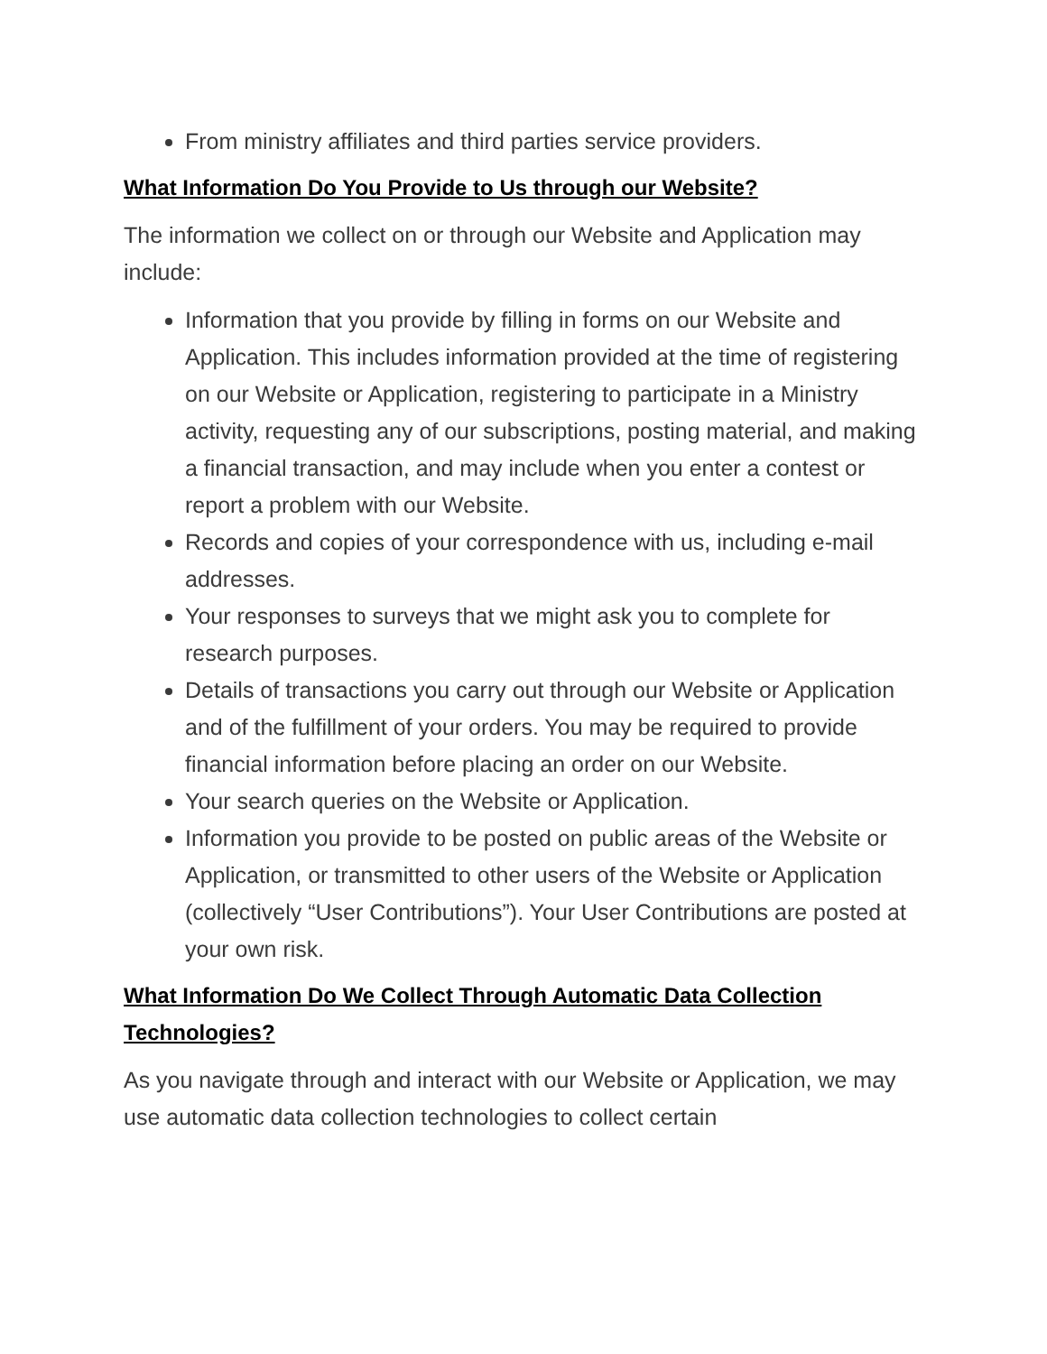From ministry affiliates and third parties service providers.
What Information Do You Provide to Us through our Website?
The information we collect on or through our Website and Application may include:
Information that you provide by filling in forms on our Website and Application. This includes information provided at the time of registering on our Website or Application, registering to participate in a Ministry activity, requesting any of our subscriptions, posting material, and making a financial transaction, and may include when you enter a contest or report a problem with our Website.
Records and copies of your correspondence with us, including e-mail addresses.
Your responses to surveys that we might ask you to complete for research purposes.
Details of transactions you carry out through our Website or Application and of the fulfillment of your orders. You may be required to provide financial information before placing an order on our Website.
Your search queries on the Website or Application.
Information you provide to be posted on public areas of the Website or Application, or transmitted to other users of the Website or Application (collectively “User Contributions”). Your User Contributions are posted at your own risk.
What Information Do We Collect Through Automatic Data Collection Technologies?
As you navigate through and interact with our Website or Application, we may use automatic data collection technologies to collect certain